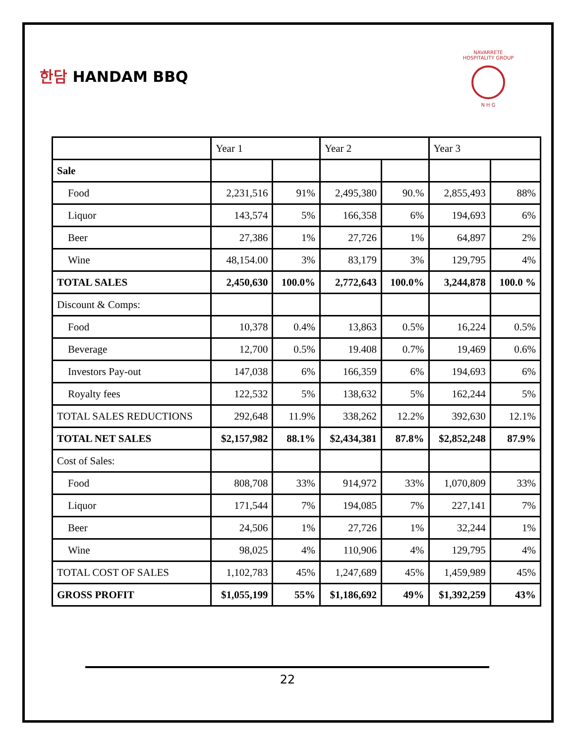한담 HANDAM BBQ
NAVARRETE HOSPITALITY GROUP
N H G
| | Year 1 | | Year 2 | | Year 3 | |
| --- | --- | --- | --- | --- | --- | --- |
| Sale | | | | | | |
| Food | 2,231,516 | 91% | 2,495,380 | 90.% | 2,855,493 | 88% |
| Liquor | 143,574 | 5% | 166,358 | 6% | 194,693 | 6% |
| Beer | 27,386 | 1% | 27,726 | 1% | 64,897 | 2% |
| Wine | 48,154.00 | 3% | 83,179 | 3% | 129,795 | 4% |
| TOTAL SALES | 2,450,630 | 100.0% | 2,772,643 | 100.0% | 3,244,878 | 100.0 % |
| Discount & Comps: | | | | | | |
| Food | 10,378 | 0.4% | 13,863 | 0.5% | 16,224 | 0.5% |
| Beverage | 12,700 | 0.5% | 19.408 | 0.7% | 19,469 | 0.6% |
| Investors Pay-out | 147,038 | 6% | 166,359 | 6% | 194,693 | 6% |
| Royalty fees | 122,532 | 5% | 138,632 | 5% | 162,244 | 5% |
| TOTAL SALES REDUCTIONS | 292,648 | 11.9% | 338,262 | 12.2% | 392,630 | 12.1% |
| TOTAL NET SALES | $2,157,982 | 88.1% | $2,434,381 | 87.8% | $2,852,248 | 87.9% |
| Cost of Sales: | | | | | | |
| Food | 808,708 | 33% | 914,972 | 33% | 1,070,809 | 33% |
| Liquor | 171,544 | 7% | 194,085 | 7% | 227,141 | 7% |
| Beer | 24,506 | 1% | 27,726 | 1% | 32,244 | 1% |
| Wine | 98,025 | 4% | 110,906 | 4% | 129,795 | 4% |
| TOTAL COST OF SALES | 1,102,783 | 45% | 1,247,689 | 45% | 1,459,989 | 45% |
| GROSS PROFIT | $1,055,199 | 55% | $1,186,692 | 49% | $1,392,259 | 43% |
22